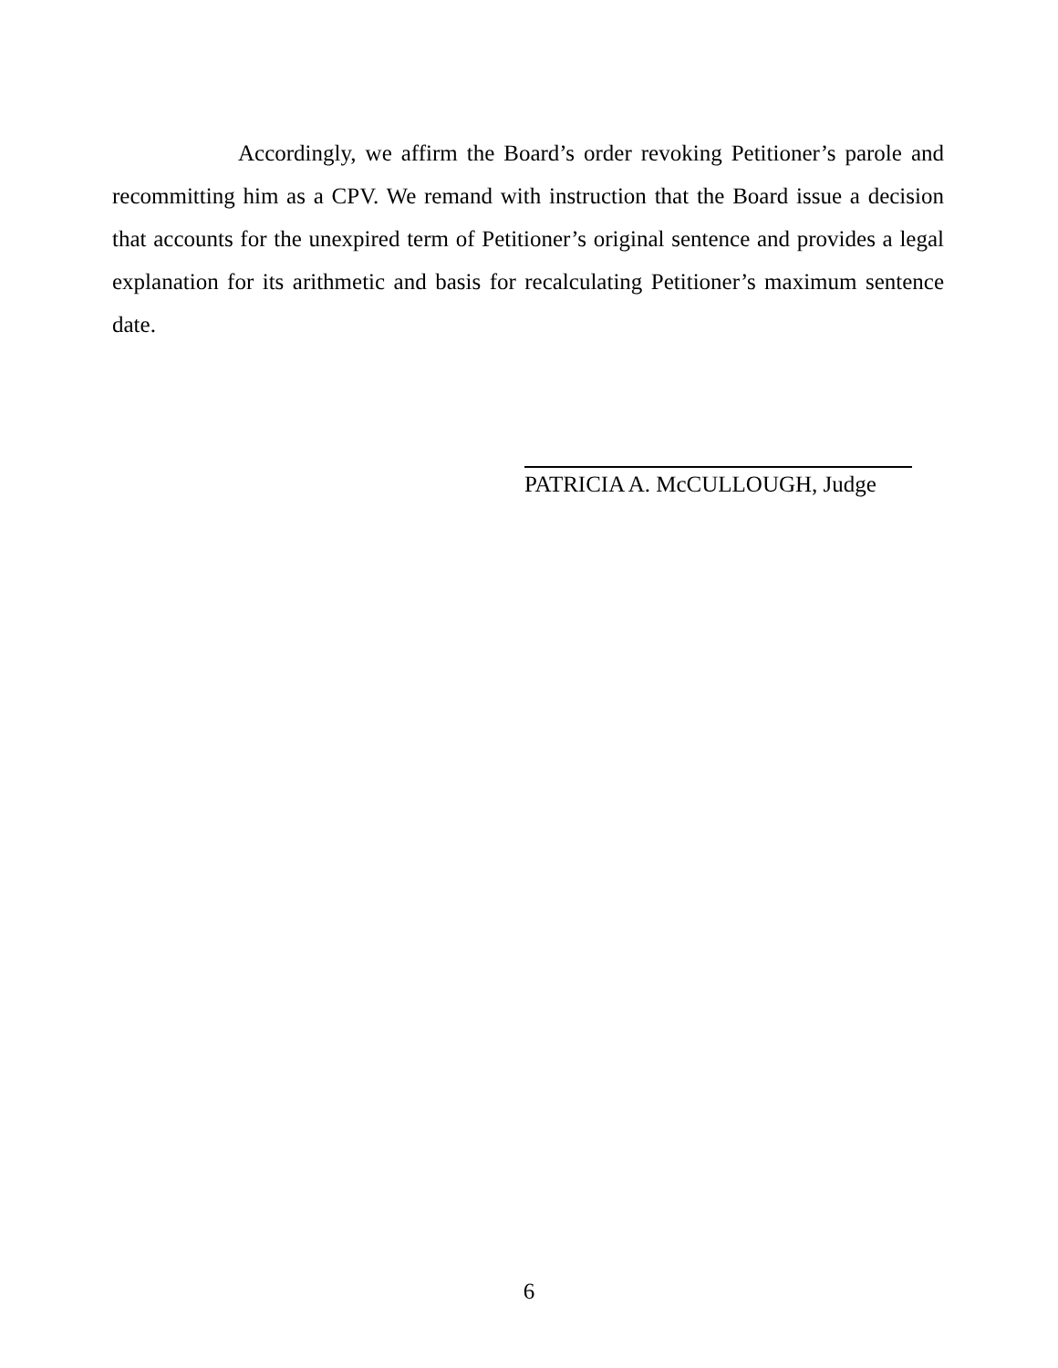Accordingly, we affirm the Board’s order revoking Petitioner’s parole and recommitting him as a CPV. We remand with instruction that the Board issue a decision that accounts for the unexpired term of Petitioner’s original sentence and provides a legal explanation for its arithmetic and basis for recalculating Petitioner’s maximum sentence date.
PATRICIA A. McCULLOUGH, Judge
6